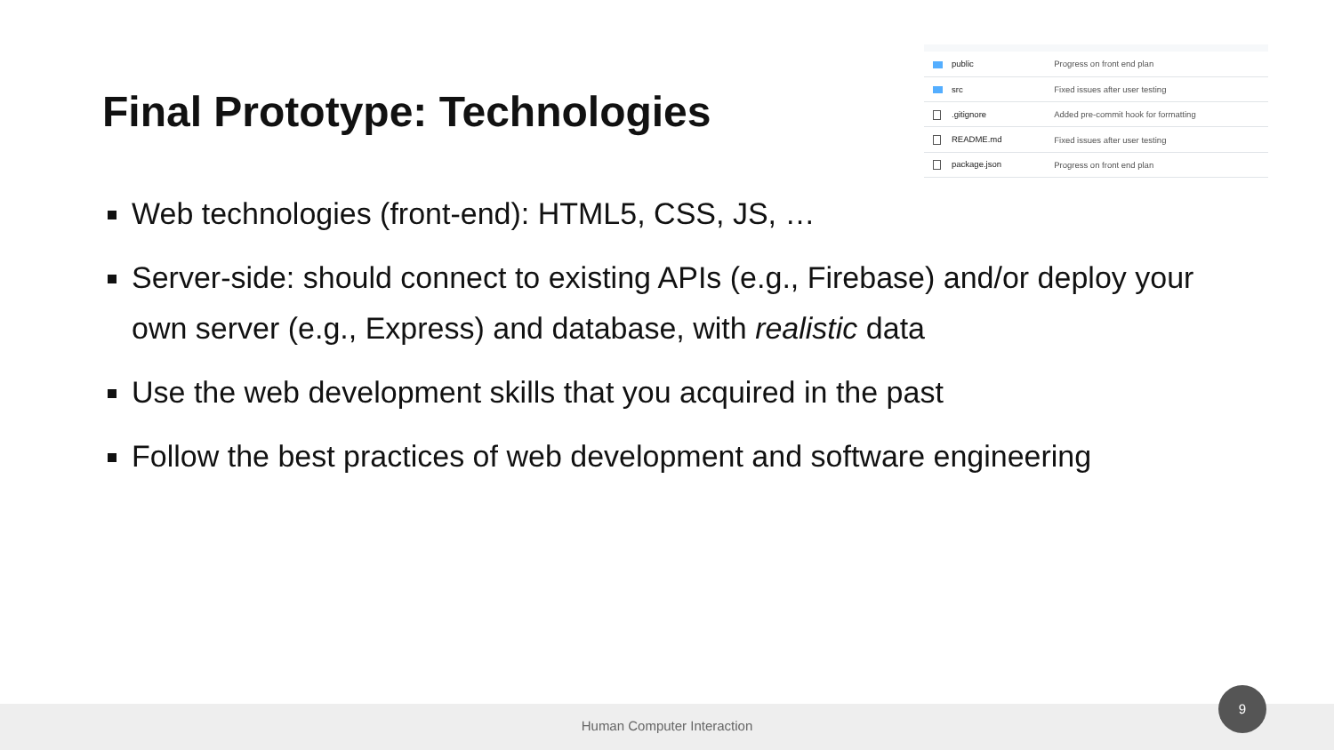Final Prototype: Technologies
| public | Progress on front end plan |
| src | Fixed issues after user testing |
| .gitignore | Added pre-commit hook for formatting |
| README.md | Fixed issues after user testing |
| package.json | Progress on front end plan |
Web technologies (front-end): HTML5, CSS, JS, …
Server-side: should connect to existing APIs (e.g., Firebase) and/or deploy your own server (e.g., Express) and database, with realistic data
Use the web development skills that you acquired in the past
Follow the best practices of web development and software engineering
Human Computer Interaction
9